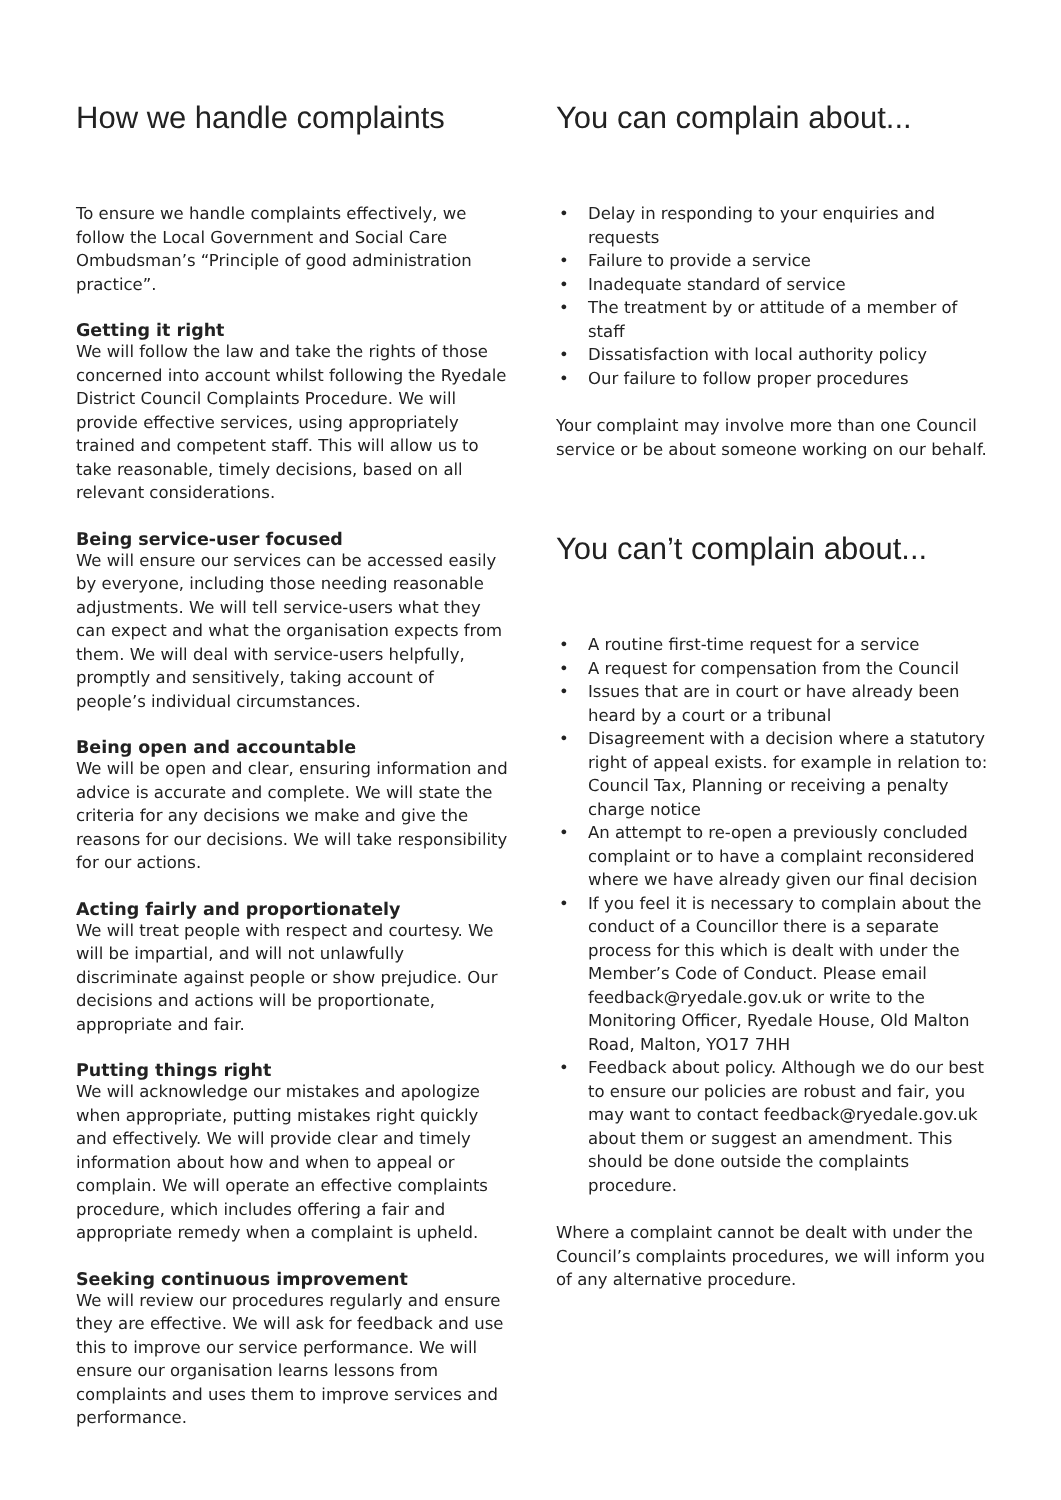How we handle complaints
To ensure we handle complaints effectively, we follow the Local Government and Social Care Ombudsman’s “Principle of good administration practice”.
Getting it right
We will follow the law and take the rights of those concerned into account whilst following the Ryedale District Council Complaints Procedure. We will provide effective services, using appropriately trained and competent staff. This will allow us to take reasonable, timely decisions, based on all relevant considerations.
Being service-user focused
We will ensure our services can be accessed easily by everyone, including those needing reasonable adjustments. We will tell service-users what they can expect and what the organisation expects from them. We will deal with service-users helpfully, promptly and sensitively, taking account of people’s individual circumstances.
Being open and accountable
We will be open and clear, ensuring information and advice is accurate and complete. We will state the criteria for any decisions we make and give the reasons for our decisions. We will take responsibility for our actions.
Acting fairly and proportionately
We will treat people with respect and courtesy. We will be impartial, and will not unlawfully discriminate against people or show prejudice. Our decisions and actions will be proportionate, appropriate and fair.
Putting things right
We will acknowledge our mistakes and apologize when appropriate, putting mistakes right quickly and effectively. We will provide clear and timely information about how and when to appeal or complain. We will operate an effective complaints procedure, which includes offering a fair and appropriate remedy when a complaint is upheld.
Seeking continuous improvement
We will review our procedures regularly and ensure they are effective. We will ask for feedback and use this to improve our service performance. We will ensure our organisation learns lessons from complaints and uses them to improve services and performance.
You can complain about...
• Delay in responding to your enquiries and requests
• Failure to provide a service
• Inadequate standard of service
• The treatment by or attitude of a member of staff
• Dissatisfaction with local authority policy
• Our failure to follow proper procedures
Your complaint may involve more than one Council service or be about someone working on our behalf.
You can’t complain about...
• A routine first-time request for a service
• A request for compensation from the Council
• Issues that are in court or have already been heard by a court or a tribunal
• Disagreement with a decision where a statutory right of appeal exists. for example in relation to: Council Tax, Planning or receiving a penalty charge notice
• An attempt to re-open a previously concluded complaint or to have a complaint reconsidered where we have already given our final decision
• If you feel it is necessary to complain about the conduct of a Councillor there is a separate process for this which is dealt with under the Member’s Code of Conduct. Please email feedback@ryedale.gov.uk or write to the Monitoring Officer, Ryedale House, Old Malton Road, Malton, YO17 7HH
• Feedback about policy. Although we do our best to ensure our policies are robust and fair, you may want to contact feedback@ryedale.gov.uk about them or suggest an amendment. This should be done outside the complaints procedure.
Where a complaint cannot be dealt with under the Council’s complaints procedures, we will inform you of any alternative procedure.